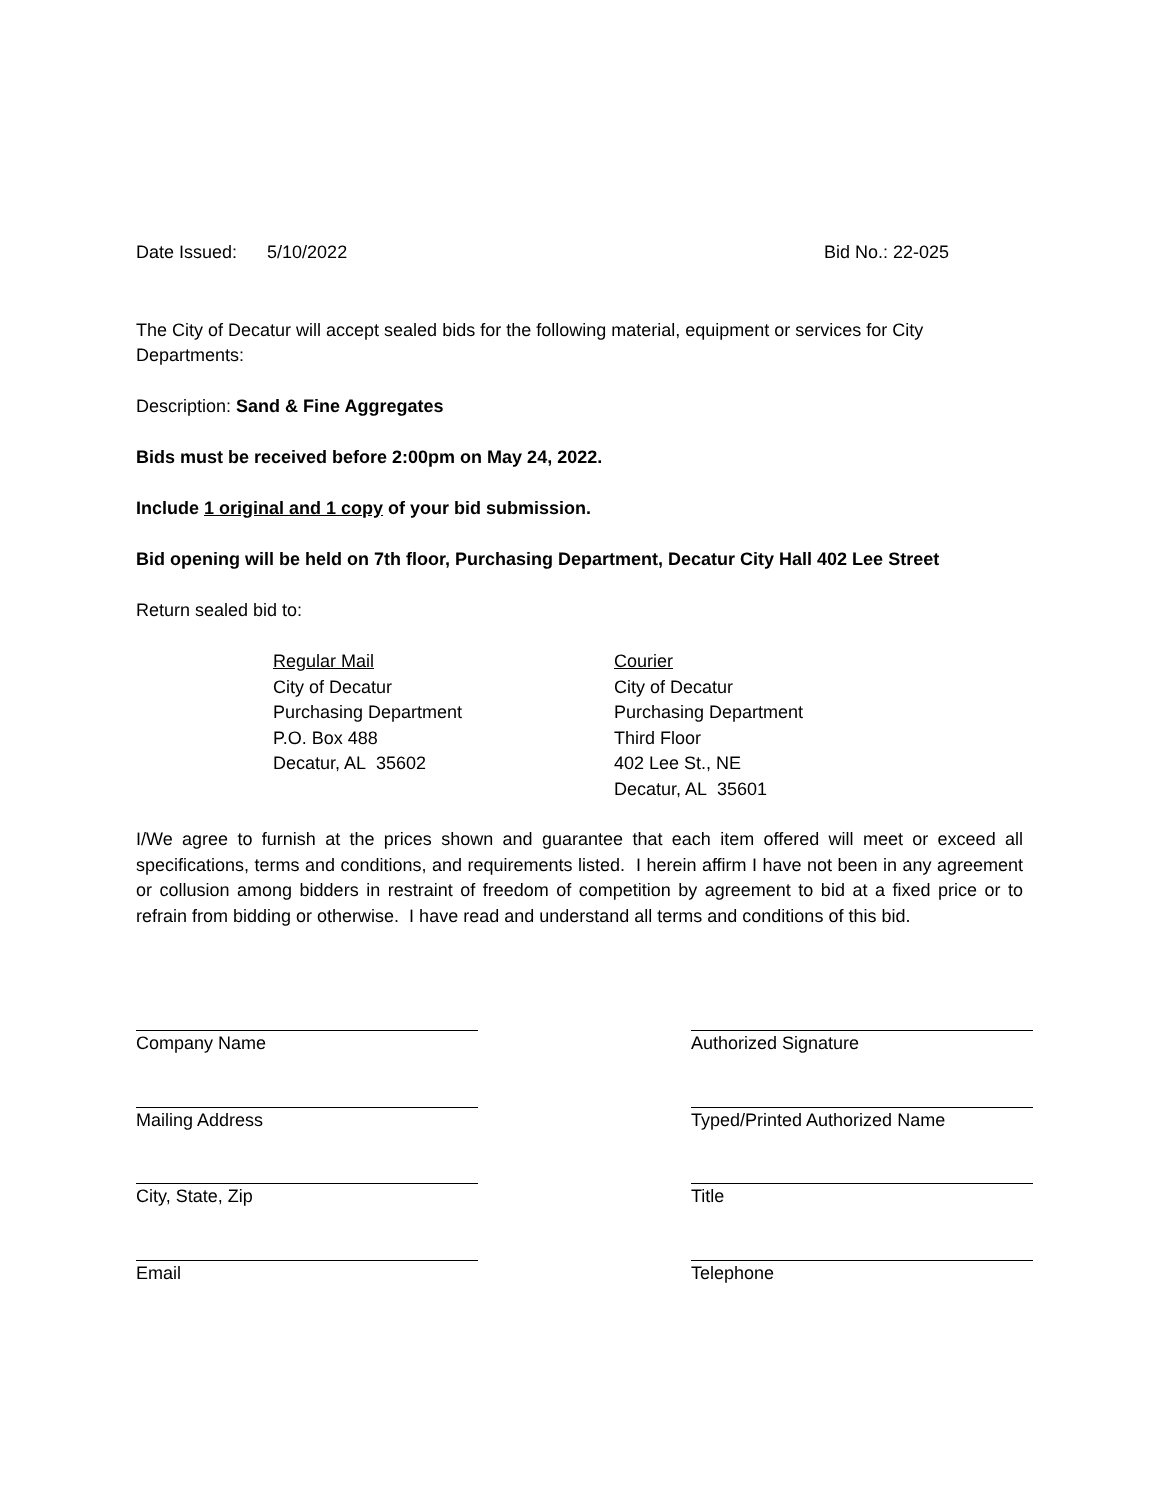Date Issued: 5/10/2022 Bid No.: 22-025
The City of Decatur will accept sealed bids for the following material, equipment or services for City Departments:
Description: Sand & Fine Aggregates
Bids must be received before 2:00pm on May 24, 2022.
Include 1 original and 1 copy of your bid submission.
Bid opening will be held on 7th floor, Purchasing Department, Decatur City Hall 402 Lee Street
Return sealed bid to:
Regular Mail
City of Decatur
Purchasing Department
P.O. Box 488
Decatur, AL 35602
Courier
City of Decatur
Purchasing Department
Third Floor
402 Lee St., NE
Decatur, AL 35601
I/We agree to furnish at the prices shown and guarantee that each item offered will meet or exceed all specifications, terms and conditions, and requirements listed. I herein affirm I have not been in any agreement or collusion among bidders in restraint of freedom of competition by agreement to bid at a fixed price or to refrain from bidding or otherwise. I have read and understand all terms and conditions of this bid.
Company Name Authorized Signature
Mailing Address Typed/Printed Authorized Name
City, State, Zip Title
Email Telephone